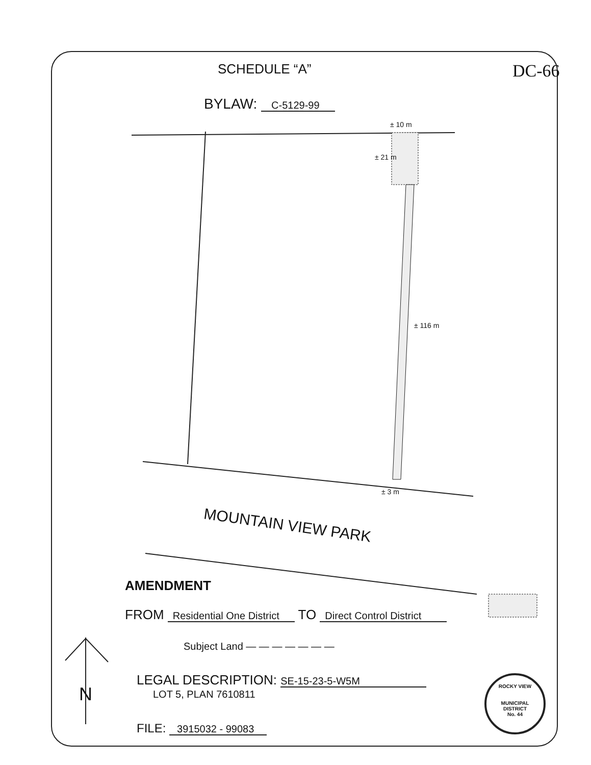SCHEDULE “A” DC-66
BYLAW: C-5129-99
± 10 m
± 21 m
± 116 m
± 3 m
MOUNTAIN VIEW PARK
AMENDMENT
FROM Residential One District TO Direct Control District
Subject Land — — — — — — —
LEGAL DESCRIPTION: SE-15-23-5-W5M
LOT 5, PLAN 7610811
N
FILE: 3915032 - 99083
ROCKY VIEW
MUNICIPAL DISTRICT
No. 44